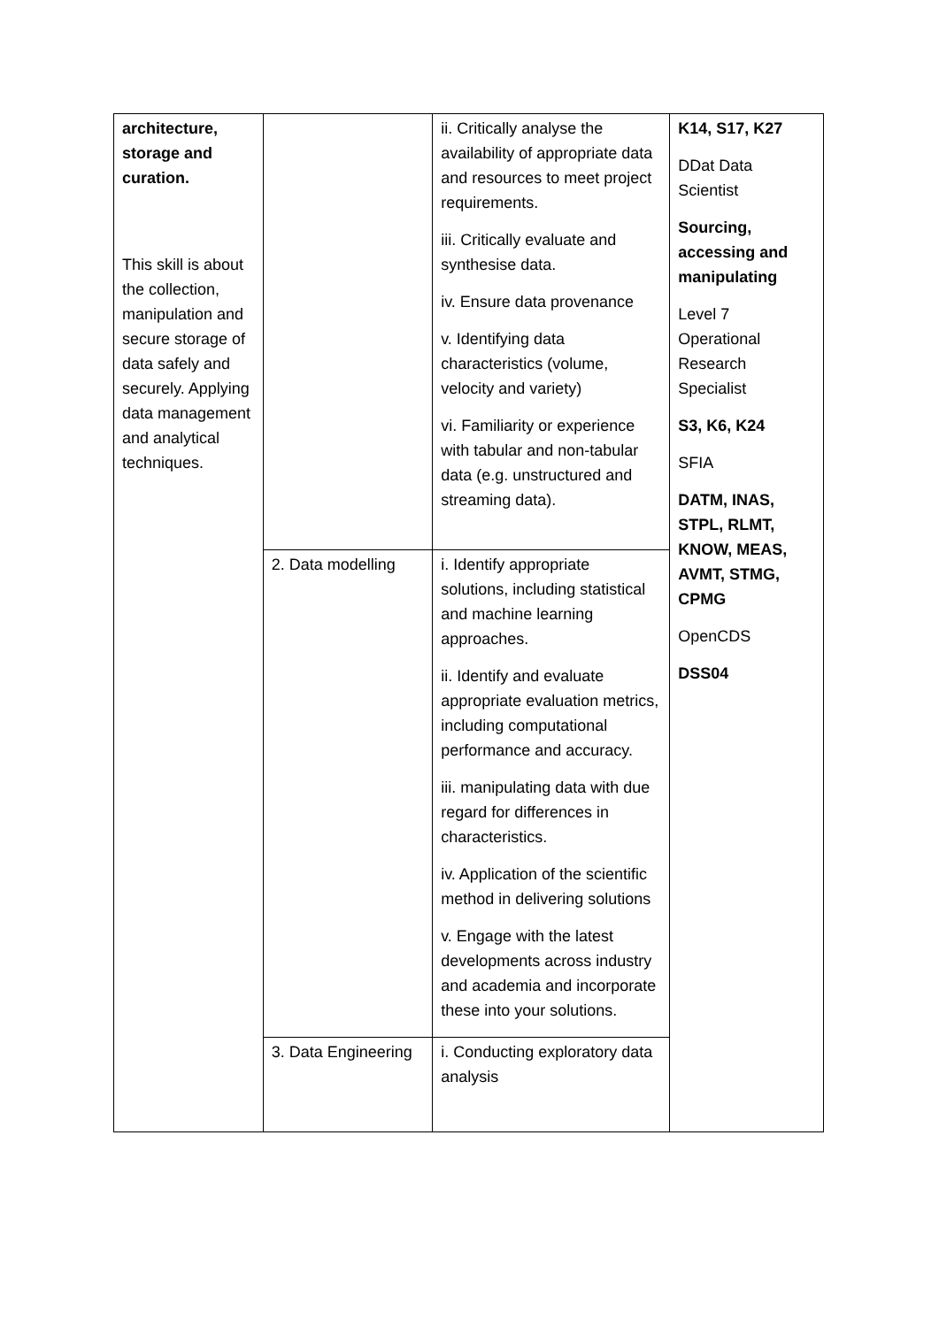| architecture, storage and curation. This skill is about the collection, manipulation and secure storage of data safely and securely. Applying data management and analytical techniques. | | ii. Critically analyse the availability of appropriate data and resources to meet project requirements. iii. Critically evaluate and synthesise data. iv. Ensure data provenance v. Identifying data characteristics (volume, velocity and variety) vi. Familiarity or experience with tabular and non-tabular data (e.g. unstructured and streaming data). | K14, S17, K27 DDat Data Scientist Sourcing, accessing and manipulating Level 7 Operational Research Specialist S3, K6, K24 SFIA DATM, INAS, STPL, RLMT, KNOW, MEAS, AVMT, STMG, CPMG OpenCDS DSS04 |
| | 2. Data modelling | i. Identify appropriate solutions, including statistical and machine learning approaches. ii. Identify and evaluate appropriate evaluation metrics, including computational performance and accuracy. iii. manipulating data with due regard for differences in characteristics. iv. Application of the scientific method in delivering solutions v. Engage with the latest developments across industry and academia and incorporate these into your solutions. | |
| | 3. Data Engineering | i. Conducting exploratory data analysis | |